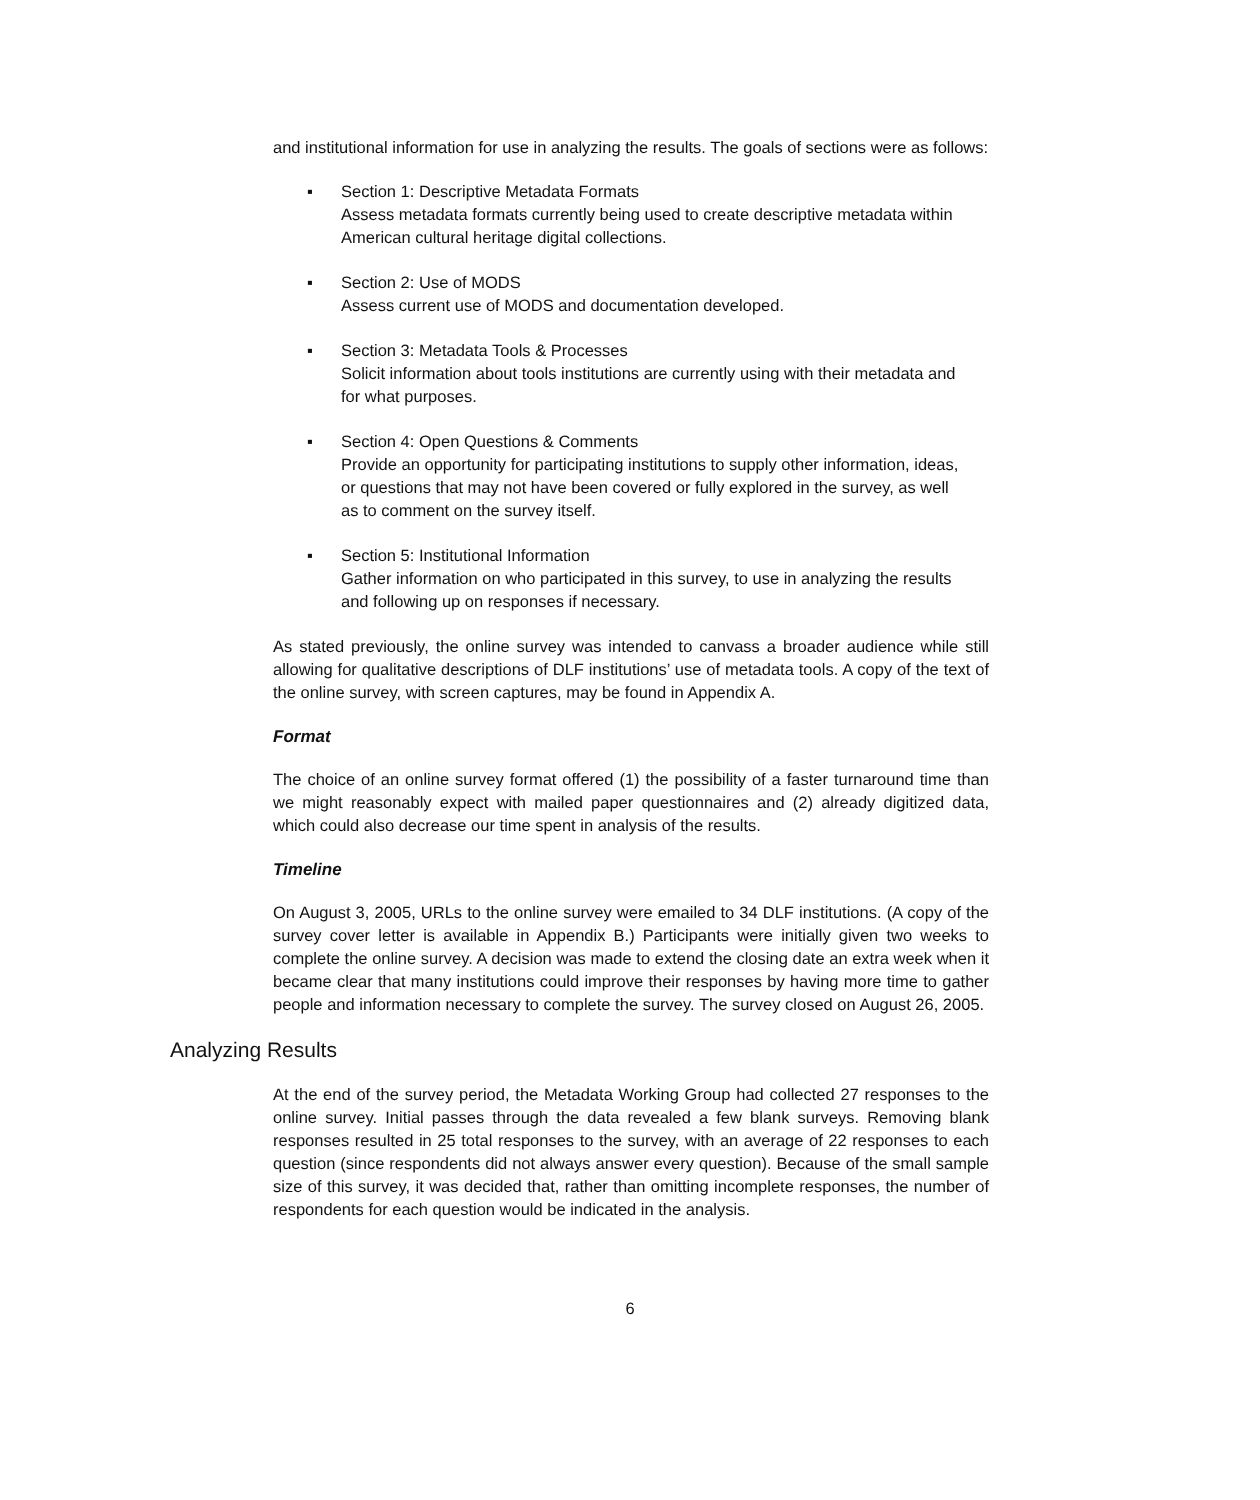and institutional information for use in analyzing the results. The goals of sections were as follows:
▪ Section 1: Descriptive Metadata Formats
Assess metadata formats currently being used to create descriptive metadata within American cultural heritage digital collections.
▪ Section 2: Use of MODS
Assess current use of MODS and documentation developed.
▪ Section 3: Metadata Tools & Processes
Solicit information about tools institutions are currently using with their metadata and for what purposes.
▪ Section 4: Open Questions & Comments
Provide an opportunity for participating institutions to supply other information, ideas, or questions that may not have been covered or fully explored in the survey, as well as to comment on the survey itself.
▪ Section 5: Institutional Information
Gather information on who participated in this survey, to use in analyzing the results and following up on responses if necessary.
As stated previously, the online survey was intended to canvass a broader audience while still allowing for qualitative descriptions of DLF institutions’ use of metadata tools. A copy of the text of the online survey, with screen captures, may be found in Appendix A.
Format
The choice of an online survey format offered (1) the possibility of a faster turnaround time than we might reasonably expect with mailed paper questionnaires and (2) already digitized data, which could also decrease our time spent in analysis of the results.
Timeline
On August 3, 2005, URLs to the online survey were emailed to 34 DLF institutions. (A copy of the survey cover letter is available in Appendix B.) Participants were initially given two weeks to complete the online survey. A decision was made to extend the closing date an extra week when it became clear that many institutions could improve their responses by having more time to gather people and information necessary to complete the survey. The survey closed on August 26, 2005.
Analyzing Results
At the end of the survey period, the Metadata Working Group had collected 27 responses to the online survey. Initial passes through the data revealed a few blank surveys. Removing blank responses resulted in 25 total responses to the survey, with an average of 22 responses to each question (since respondents did not always answer every question). Because of the small sample size of this survey, it was decided that, rather than omitting incomplete responses, the number of respondents for each question would be indicated in the analysis.
6